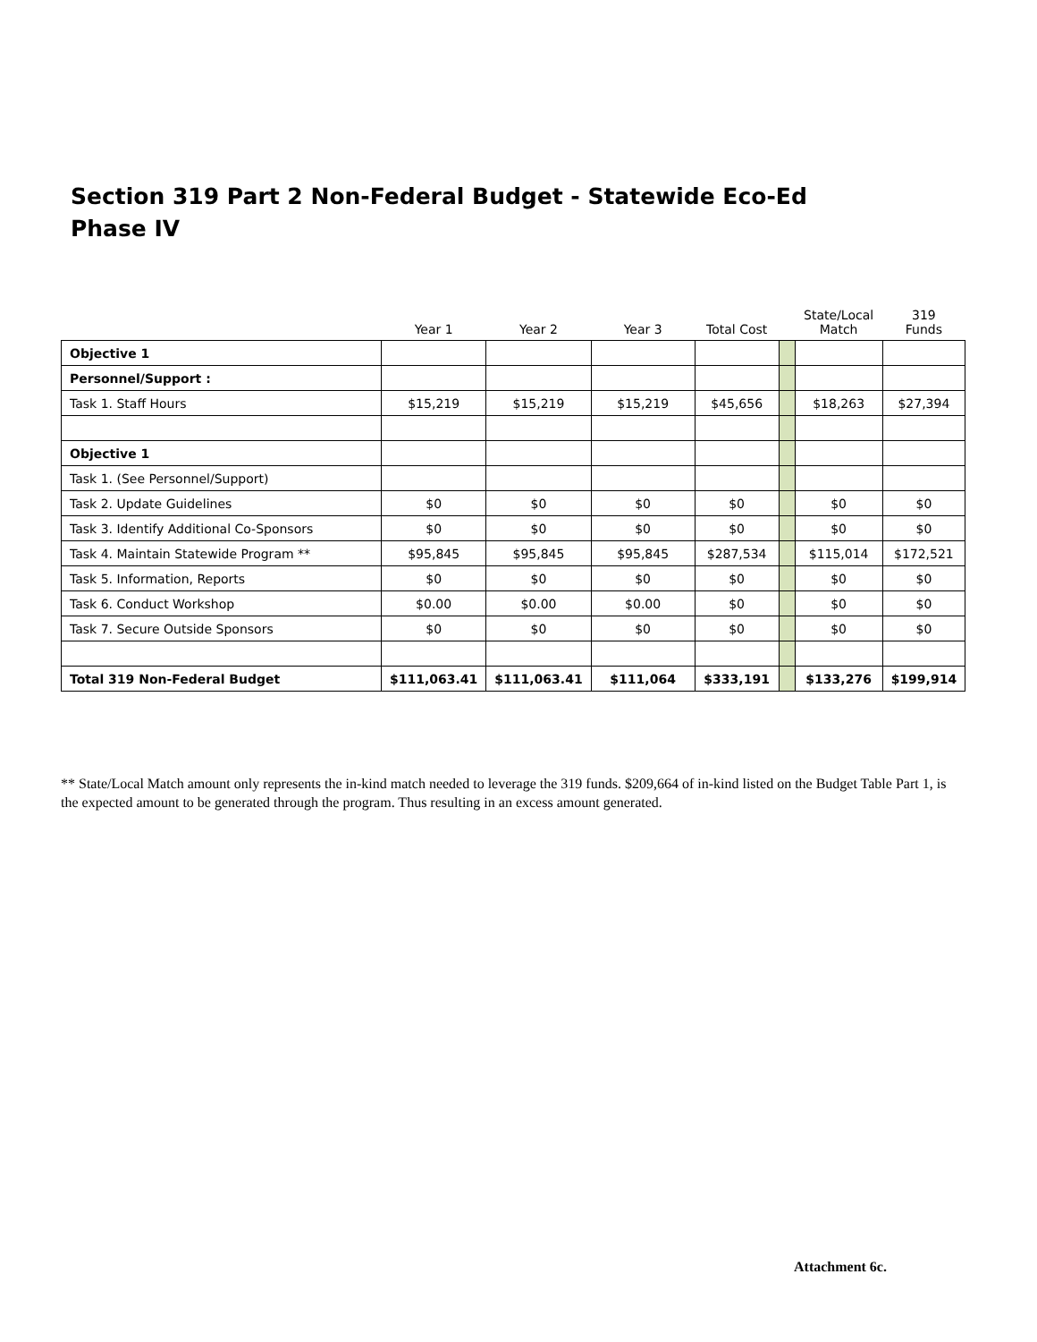Section 319 Part 2 Non-Federal Budget - Statewide Eco-Ed
Phase IV
| | Year 1 | Year 2 | Year 3 | Total Cost | | State/Local Match | 319 Funds |
| --- | --- | --- | --- | --- | --- | --- | --- |
| Objective 1 | | | | | | | |
| Personnel/Support : | | | | | | | |
| Task 1. Staff Hours | $15,219 | $15,219 | $15,219 | $45,656 | | $18,263 | $27,394 |
| Objective 1 | | | | | | | |
| Task 1. (See Personnel/Support) | | | | | | | |
| Task 2. Update Guidelines | $0 | $0 | $0 | $0 | | $0 | $0 |
| Task 3. Identify Additional Co-Sponsors | $0 | $0 | $0 | $0 | | $0 | $0 |
| Task 4. Maintain Statewide Program ** | $95,845 | $95,845 | $95,845 | $287,534 | | $115,014 | $172,521 |
| Task 5. Information, Reports | $0 | $0 | $0 | $0 | | $0 | $0 |
| Task 6. Conduct Workshop | $0.00 | $0.00 | $0.00 | $0 | | $0 | $0 |
| Task 7. Secure Outside Sponsors | $0 | $0 | $0 | $0 | | $0 | $0 |
| Total 319 Non-Federal Budget | $111,063.41 | $111,063.41 | $111,064 | $333,191 | | $133,276 | $199,914 |
** State/Local Match amount only represents the in-kind match needed to leverage the 319 funds. $209,664 of in-kind listed on the Budget Table Part 1, is the expected amount to be generated through the program. Thus resulting in an excess amount generated.
Attachment 6c.